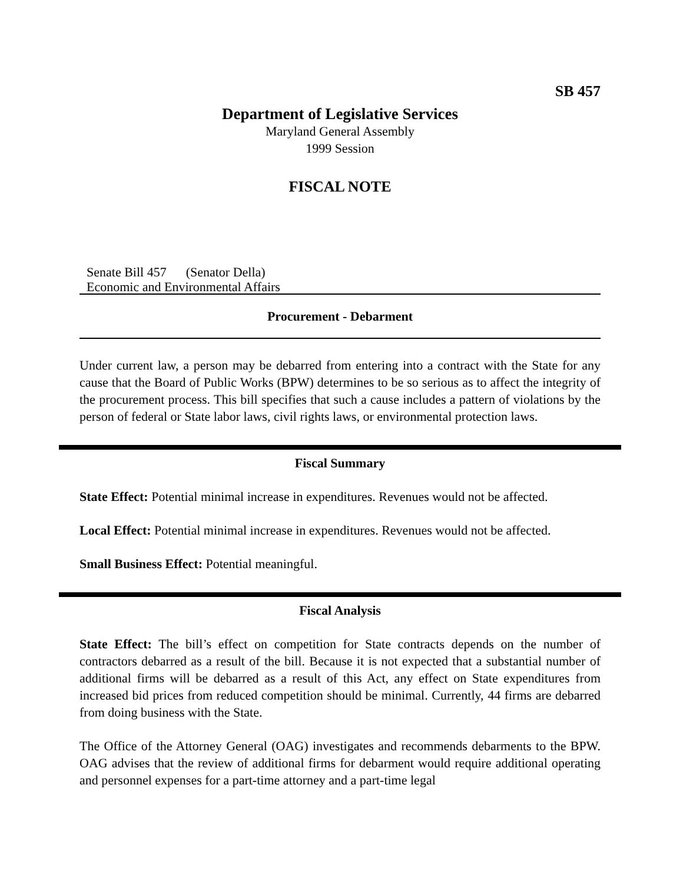SB 457
Department of Legislative Services
Maryland General Assembly
1999 Session
FISCAL NOTE
Senate Bill 457 (Senator Della)
Economic and Environmental Affairs
Procurement - Debarment
Under current law, a person may be debarred from entering into a contract with the State for any cause that the Board of Public Works (BPW) determines to be so serious as to affect the integrity of the procurement process. This bill specifies that such a cause includes a pattern of violations by the person of federal or State labor laws, civil rights laws, or environmental protection laws.
Fiscal Summary
State Effect: Potential minimal increase in expenditures. Revenues would not be affected.
Local Effect: Potential minimal increase in expenditures. Revenues would not be affected.
Small Business Effect: Potential meaningful.
Fiscal Analysis
State Effect: The bill’s effect on competition for State contracts depends on the number of contractors debarred as a result of the bill. Because it is not expected that a substantial number of additional firms will be debarred as a result of this Act, any effect on State expenditures from increased bid prices from reduced competition should be minimal. Currently, 44 firms are debarred from doing business with the State.
The Office of the Attorney General (OAG) investigates and recommends debarments to the BPW. OAG advises that the review of additional firms for debarment would require additional operating and personnel expenses for a part-time attorney and a part-time legal